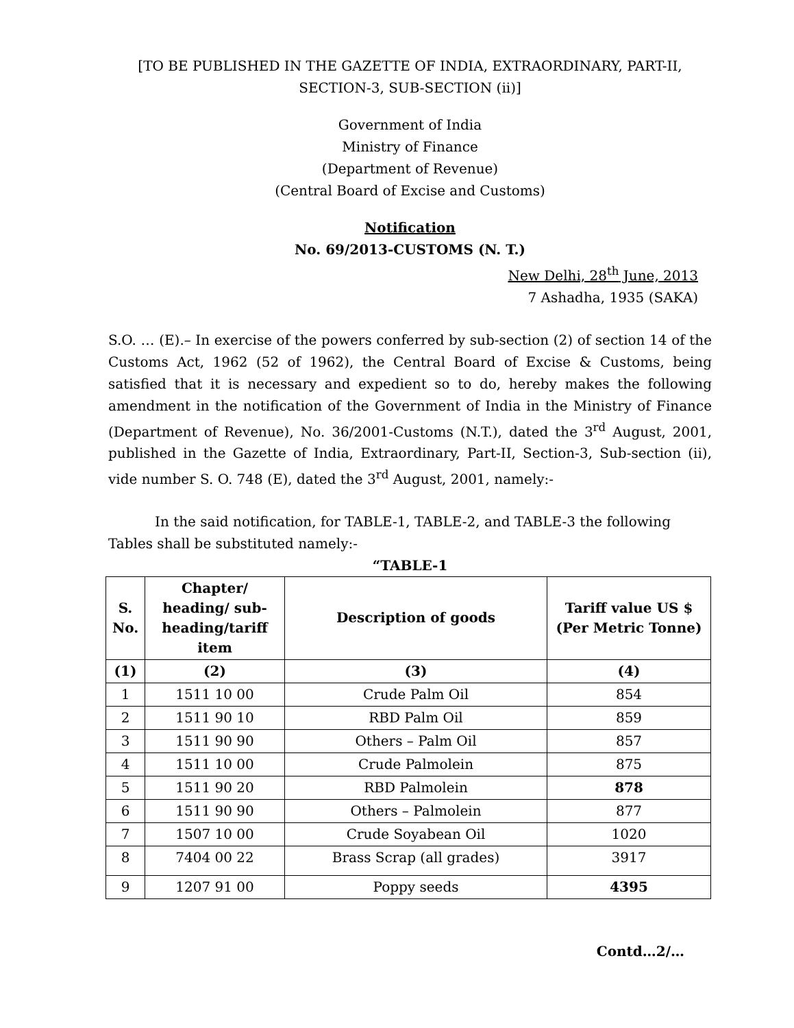[TO BE PUBLISHED IN THE GAZETTE OF INDIA, EXTRAORDINARY, PART-II,
SECTION-3, SUB-SECTION (ii)]
Government of India
Ministry of Finance
(Department of Revenue)
(Central Board of Excise and Customs)
Notification
No. 69/2013-CUSTOMS (N. T.)
New Delhi, 28<sup>th</sup> June, 2013
7 Ashadha, 1935 (SAKA)
S.O. … (E).– In exercise of the powers conferred by sub-section (2) of section 14 of the Customs Act, 1962 (52 of 1962), the Central Board of Excise & Customs, being satisfied that it is necessary and expedient so to do, hereby makes the following amendment in the notification of the Government of India in the Ministry of Finance (Department of Revenue), No. 36/2001-Customs (N.T.), dated the 3<sup>rd</sup> August, 2001, published in the Gazette of India, Extraordinary, Part-II, Section-3, Sub-section (ii), vide number S. O. 748 (E), dated the 3<sup>rd</sup> August, 2001, namely:-
In the said notification, for TABLE-1, TABLE-2, and TABLE-3 the following Tables shall be substituted namely:-
“TABLE-1
| S. No. | Chapter/ heading/ sub-heading/tariff item | Description of goods | Tariff value US $ (Per Metric Tonne) |
| --- | --- | --- | --- |
| (1) | (2) | (3) | (4) |
| 1 | 1511 10 00 | Crude Palm Oil | 854 |
| 2 | 1511 90 10 | RBD Palm Oil | 859 |
| 3 | 1511 90 90 | Others – Palm Oil | 857 |
| 4 | 1511 10 00 | Crude Palmolein | 875 |
| 5 | 1511 90 20 | RBD Palmolein | 878 |
| 6 | 1511 90 90 | Others – Palmolein | 877 |
| 7 | 1507 10 00 | Crude Soyabean Oil | 1020 |
| 8 | 7404 00 22 | Brass Scrap (all grades) | 3917 |
| 9 | 1207 91 00 | Poppy seeds | 4395 |
Contd…2/…